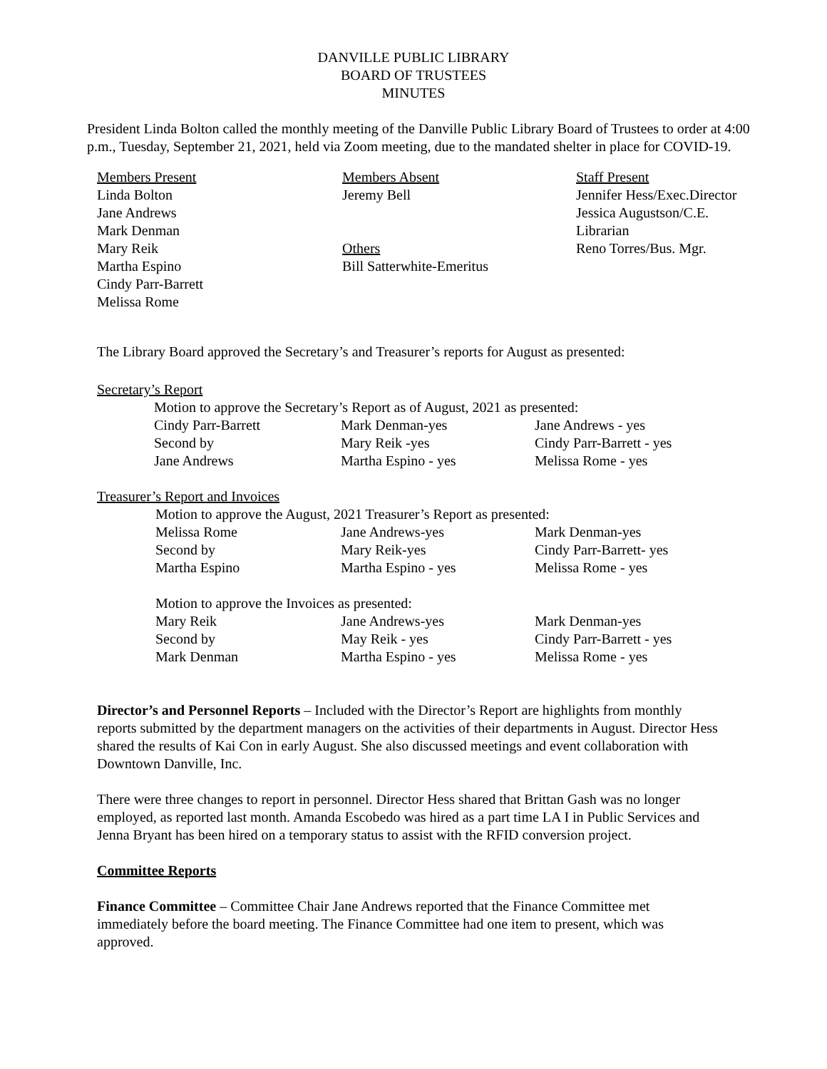DANVILLE PUBLIC LIBRARY
BOARD OF TRUSTEES
MINUTES
President Linda Bolton called the monthly meeting of the Danville Public Library Board of Trustees to order at 4:00 p.m., Tuesday, September 21, 2021, held via Zoom meeting, due to the mandated shelter in place for COVID-19.
Members Present
Linda Bolton
Jane Andrews
Mark Denman
Mary Reik
Martha Espino
Cindy Parr-Barrett
Melissa Rome
Members Absent
Jeremy Bell
Others
Bill Satterwhite-Emeritus
Staff Present
Jennifer Hess/Exec.Director
Jessica Augustson/C.E. Librarian
Reno Torres/Bus. Mgr.
The Library Board approved the Secretary’s and Treasurer’s reports for August as presented:
Secretary’s Report
Motion to approve the Secretary’s Report as of August, 2021 as presented:
Cindy Parr-Barrett
Second by
Jane Andrews
Mark Denman-yes
Mary Reik -yes
Martha Espino - yes
Jane Andrews - yes
Cindy Parr-Barrett - yes
Melissa Rome - yes
Treasurer’s Report and Invoices
Motion to approve the August, 2021 Treasurer’s Report as presented:
Melissa Rome
Second by
Martha Espino
Jane Andrews-yes
Mary Reik-yes
Martha Espino - yes
Mark Denman-yes
Cindy Parr-Barrett- yes
Melissa Rome - yes
Motion to approve the Invoices as presented:
Mary Reik
Second by
Mark Denman
Jane Andrews-yes
May Reik - yes
Martha Espino - yes
Mark Denman-yes
Cindy Parr-Barrett - yes
Melissa Rome - yes
Director’s and Personnel Reports – Included with the Director’s Report are highlights from monthly reports submitted by the department managers on the activities of their departments in August. Director Hess shared the results of Kai Con in early August. She also discussed meetings and event collaboration with Downtown Danville, Inc.
There were three changes to report in personnel. Director Hess shared that Brittan Gash was no longer employed, as reported last month. Amanda Escobedo was hired as a part time LA I in Public Services and Jenna Bryant has been hired on a temporary status to assist with the RFID conversion project.
Committee Reports
Finance Committee – Committee Chair Jane Andrews reported that the Finance Committee met immediately before the board meeting. The Finance Committee had one item to present, which was approved.